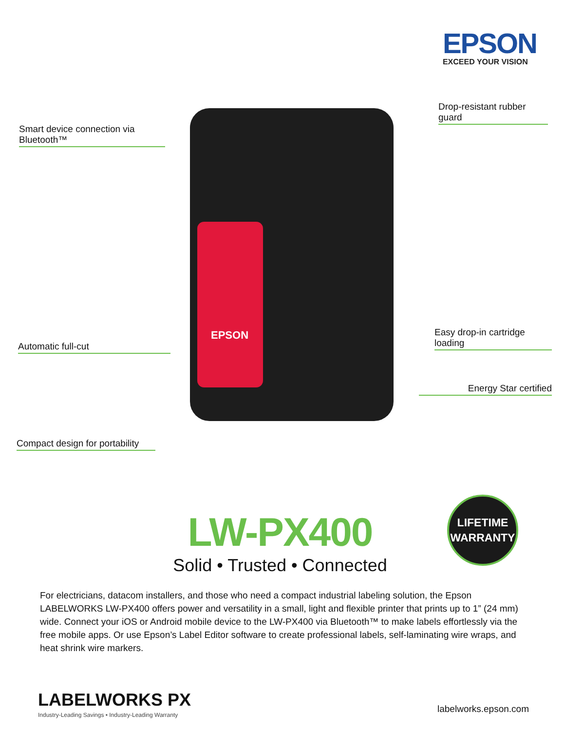EPSON
EXCEED YOUR VISION
Drop-resistant rubber guard
Smart device connection via Bluetooth™
EPSON
Easy drop-in cartridge loading
Automatic full-cut
Energy Star certified
Compact design for portability
LW-PX400
Solid • Trusted • Connected
LIFETIME
WARRANTY
For electricians, datacom installers, and those who need a compact industrial labeling solution, the Epson LABELWORKS LW-PX400 offers power and versatility in a small, light and flexible printer that prints up to 1” (24 mm) wide. Connect your iOS or Android mobile device to the LW-PX400 via Bluetooth™ to make labels effortlessly via the free mobile apps. Or use Epson’s Label Editor software to create professional labels, self-laminating wire wraps, and heat shrink wire markers.
LABELWORKS PX
Industry-Leading Savings • Industry-Leading Warranty
labelworks.epson.com